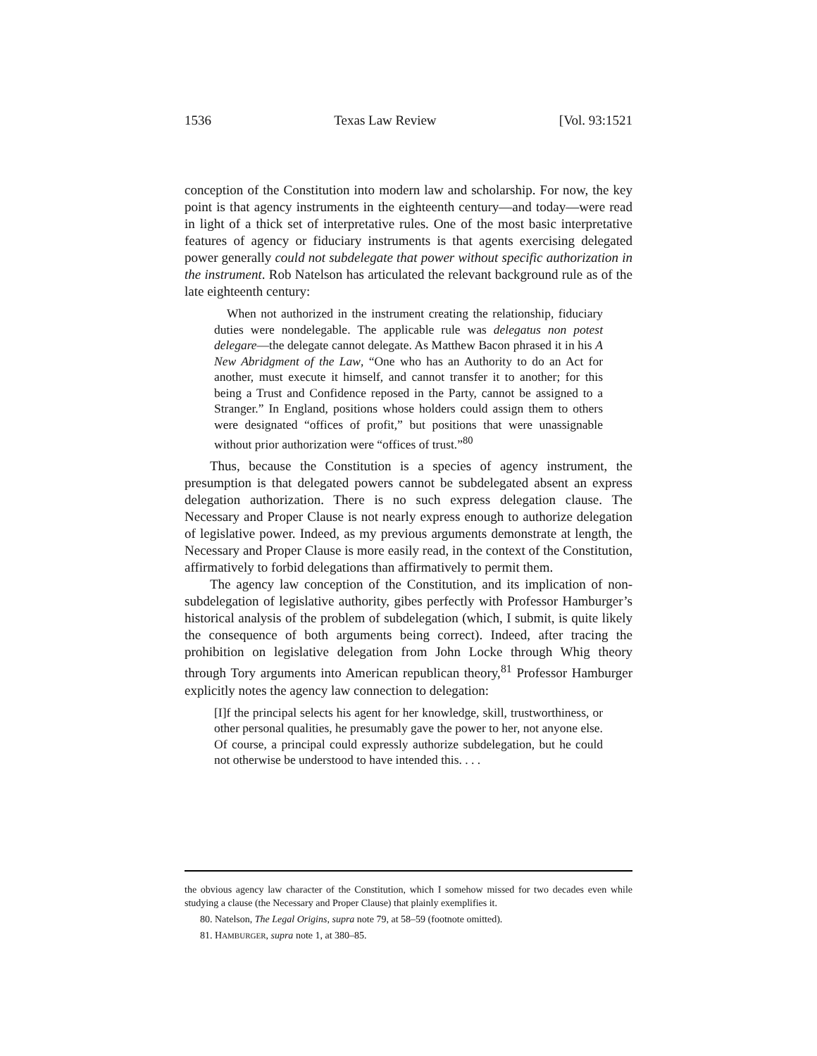1536 Texas Law Review [Vol. 93:1521
conception of the Constitution into modern law and scholarship. For now, the key point is that agency instruments in the eighteenth century—and today—were read in light of a thick set of interpretative rules. One of the most basic interpretative features of agency or fiduciary instruments is that agents exercising delegated power generally could not subdelegate that power without specific authorization in the instrument. Rob Natelson has articulated the relevant background rule as of the late eighteenth century:
When not authorized in the instrument creating the relationship, fiduciary duties were nondelegable. The applicable rule was delegatus non potest delegare—the delegate cannot delegate. As Matthew Bacon phrased it in his A New Abridgment of the Law, “One who has an Authority to do an Act for another, must execute it himself, and cannot transfer it to another; for this being a Trust and Confidence reposed in the Party, cannot be assigned to a Stranger.” In England, positions whose holders could assign them to others were designated “offices of profit,” but positions that were unassignable without prior authorization were “offices of trust.”<sup>80</sup>
Thus, because the Constitution is a species of agency instrument, the presumption is that delegated powers cannot be subdelegated absent an express delegation authorization. There is no such express delegation clause. The Necessary and Proper Clause is not nearly express enough to authorize delegation of legislative power. Indeed, as my previous arguments demonstrate at length, the Necessary and Proper Clause is more easily read, in the context of the Constitution, affirmatively to forbid delegations than affirmatively to permit them.
The agency law conception of the Constitution, and its implication of non-subdelegation of legislative authority, gibes perfectly with Professor Hamburger’s historical analysis of the problem of subdelegation (which, I submit, is quite likely the consequence of both arguments being correct). Indeed, after tracing the prohibition on legislative delegation from John Locke through Whig theory through Tory arguments into American republican theory,<sup>81</sup> Professor Hamburger explicitly notes the agency law connection to delegation:
[I]f the principal selects his agent for her knowledge, skill, trustworthiness, or other personal qualities, he presumably gave the power to her, not anyone else. Of course, a principal could expressly authorize subdelegation, but he could not otherwise be understood to have intended this. . . .
the obvious agency law character of the Constitution, which I somehow missed for two decades even while studying a clause (the Necessary and Proper Clause) that plainly exemplifies it.
80. Natelson, The Legal Origins, supra note 79, at 58–59 (footnote omitted).
81. HAMBURGER, supra note 1, at 380–85.